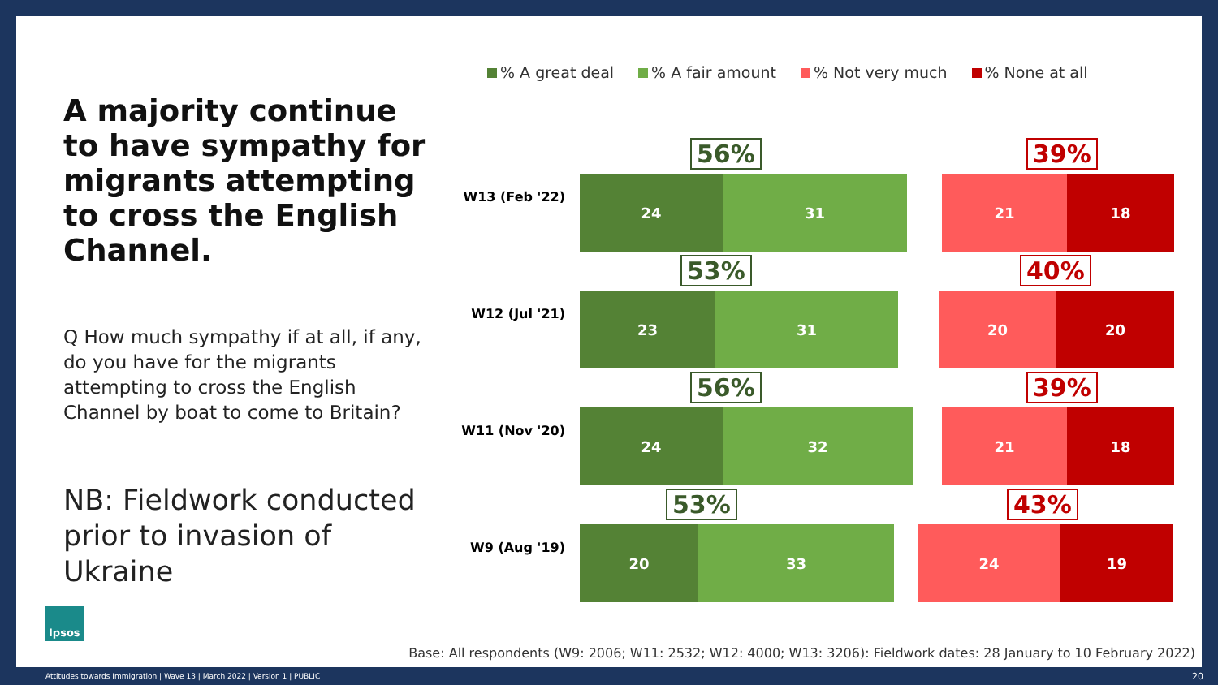A majority continue to have sympathy for migrants attempting to cross the English Channel.
Q How much sympathy if at all, if any, do you have for the migrants attempting to cross the English Channel by boat to come to Britain?
NB: Fieldwork conducted prior to invasion of Ukraine
Ipsos
% A great deal % A fair amount % Not very much % None at all
W13 (Feb '22)
24 31 21 18
56% 39%
W12 (Jul '21)
23 31 20 20
53% 40%
W11 (Nov '20)
24 32 21 18
56% 39%
W9 (Aug '19)
20 33 24 19
53% 43%
Base: All respondents (W9: 2006; W11: 2532; W12: 4000; W13: 3206): Fieldwork dates: 28 January to 10 February 2022)
Attitudes towards Immigration | Wave 13 | March 2022 | Version 1 | PUBLIC
20